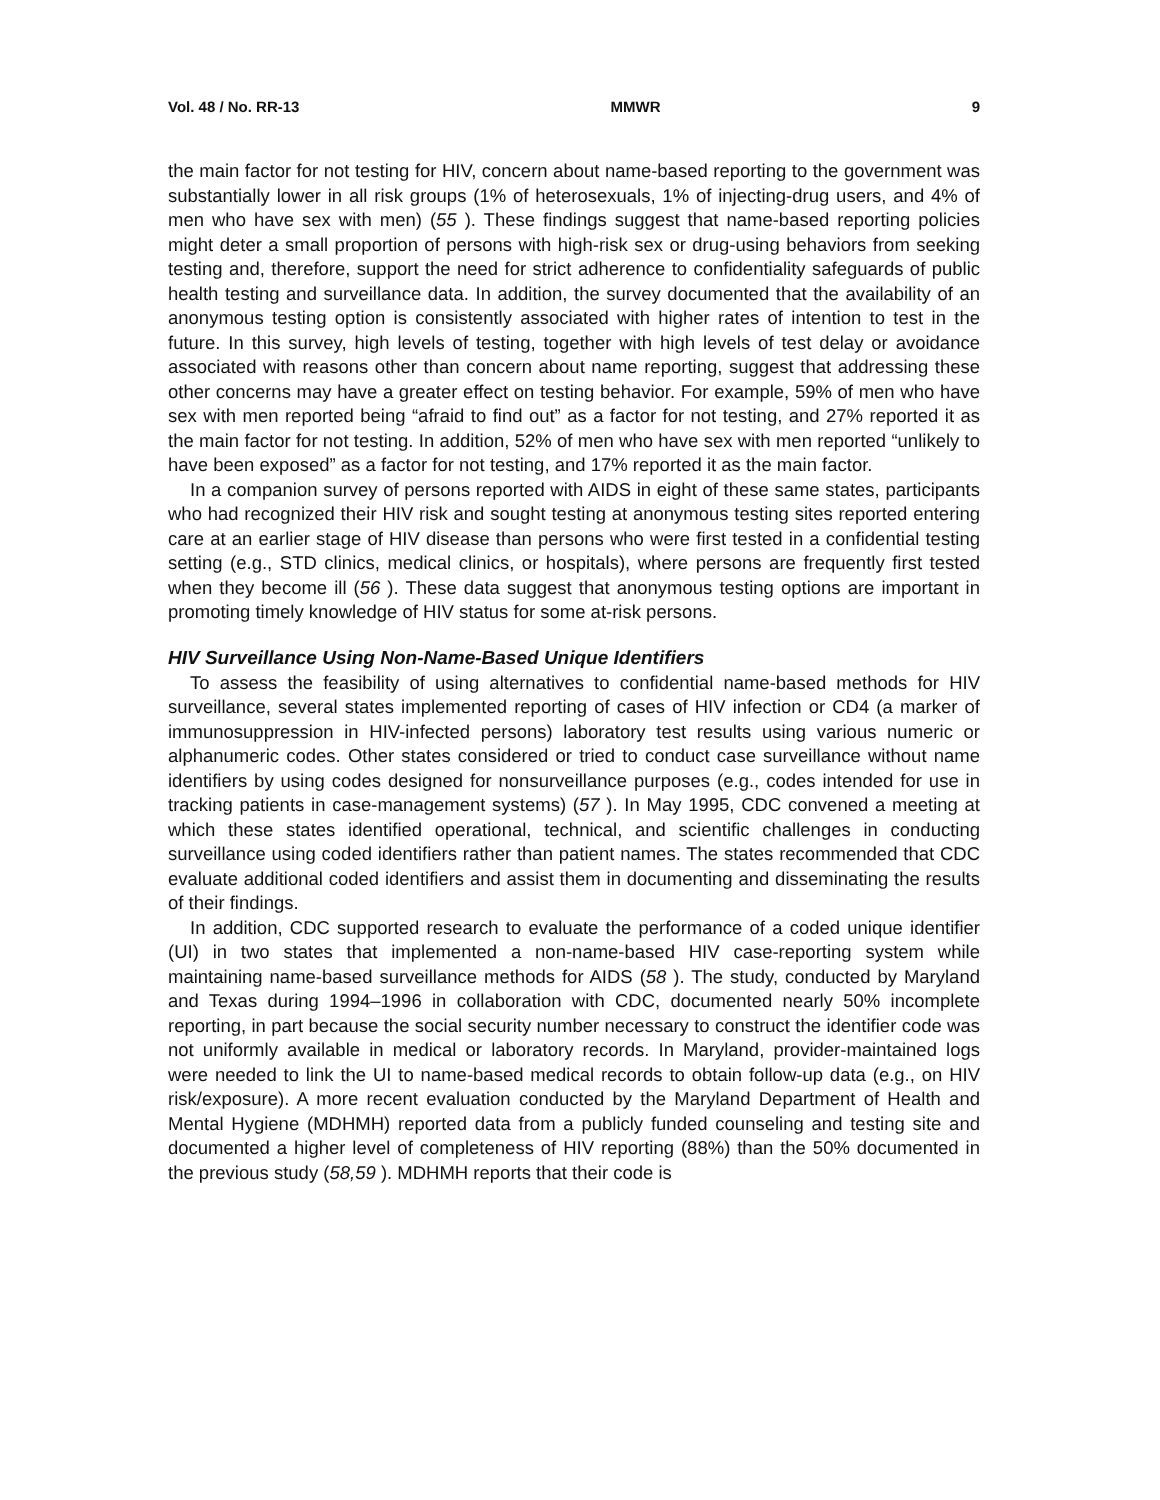Vol. 48 / No. RR-13 MMWR 9
the main factor for not testing for HIV, concern about name-based reporting to the government was substantially lower in all risk groups (1% of heterosexuals, 1% of injecting-drug users, and 4% of men who have sex with men) (55 ). These findings suggest that name-based reporting policies might deter a small proportion of persons with high-risk sex or drug-using behaviors from seeking testing and, therefore, support the need for strict adherence to confidentiality safeguards of public health testing and surveillance data. In addition, the survey documented that the availability of an anonymous testing option is consistently associated with higher rates of intention to test in the future. In this survey, high levels of testing, together with high levels of test delay or avoidance associated with reasons other than concern about name reporting, suggest that addressing these other concerns may have a greater effect on testing behavior. For example, 59% of men who have sex with men reported being “afraid to find out” as a factor for not testing, and 27% reported it as the main factor for not testing. In addition, 52% of men who have sex with men reported “unlikely to have been exposed” as a factor for not testing, and 17% reported it as the main factor.
In a companion survey of persons reported with AIDS in eight of these same states, participants who had recognized their HIV risk and sought testing at anonymous testing sites reported entering care at an earlier stage of HIV disease than persons who were first tested in a confidential testing setting (e.g., STD clinics, medical clinics, or hospitals), where persons are frequently first tested when they become ill (56 ). These data suggest that anonymous testing options are important in promoting timely knowledge of HIV status for some at-risk persons.
HIV Surveillance Using Non-Name-Based Unique Identifiers
To assess the feasibility of using alternatives to confidential name-based methods for HIV surveillance, several states implemented reporting of cases of HIV infection or CD4 (a marker of immunosuppression in HIV-infected persons) laboratory test results using various numeric or alphanumeric codes. Other states considered or tried to conduct case surveillance without name identifiers by using codes designed for nonsurveillance purposes (e.g., codes intended for use in tracking patients in case-management systems) (57 ). In May 1995, CDC convened a meeting at which these states identified operational, technical, and scientific challenges in conducting surveillance using coded identifiers rather than patient names. The states recommended that CDC evaluate additional coded identifiers and assist them in documenting and disseminating the results of their findings.
In addition, CDC supported research to evaluate the performance of a coded unique identifier (UI) in two states that implemented a non-name-based HIV case-reporting system while maintaining name-based surveillance methods for AIDS (58 ). The study, conducted by Maryland and Texas during 1994–1996 in collaboration with CDC, documented nearly 50% incomplete reporting, in part because the social security number necessary to construct the identifier code was not uniformly available in medical or laboratory records. In Maryland, provider-maintained logs were needed to link the UI to name-based medical records to obtain follow-up data (e.g., on HIV risk/exposure). A more recent evaluation conducted by the Maryland Department of Health and Mental Hygiene (MDHMH) reported data from a publicly funded counseling and testing site and documented a higher level of completeness of HIV reporting (88%) than the 50% documented in the previous study (58,59 ). MDHMH reports that their code is